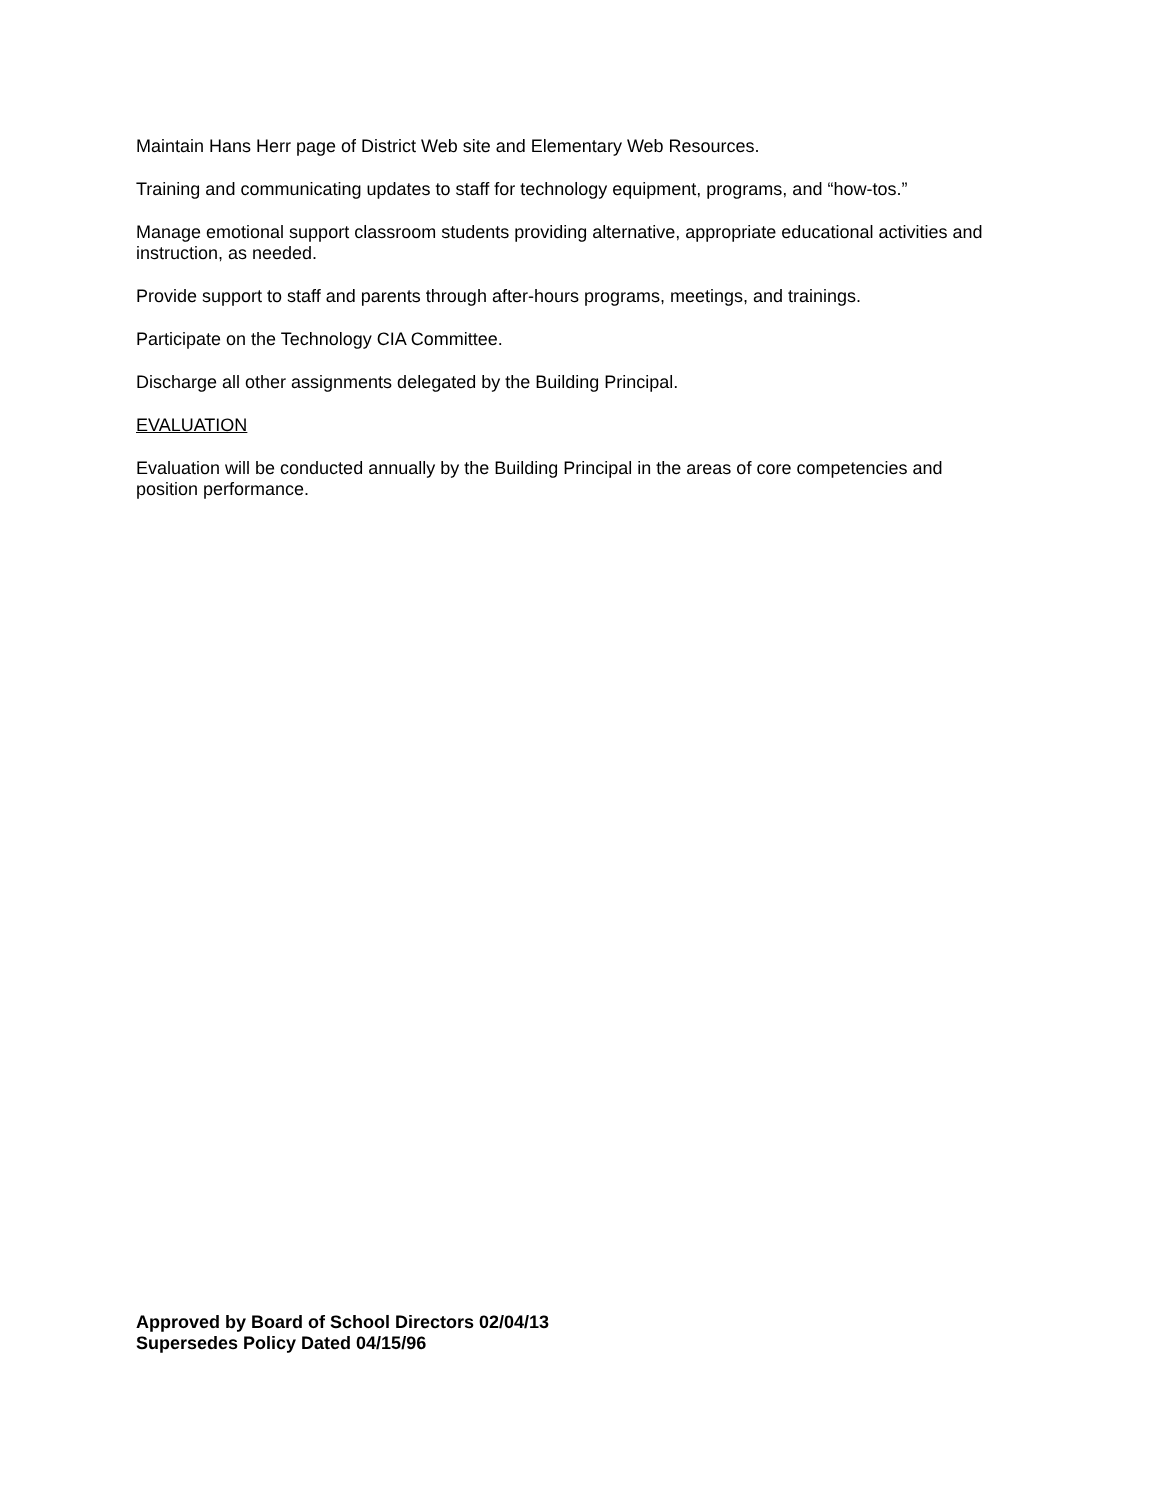Maintain Hans Herr page of District Web site and Elementary Web Resources.
Training and communicating updates to staff for technology equipment, programs, and “how-tos.”
Manage emotional support classroom students providing alternative, appropriate educational activities and instruction, as needed.
Provide support to staff and parents through after-hours programs, meetings, and trainings.
Participate on the Technology CIA Committee.
Discharge all other assignments delegated by the Building Principal.
EVALUATION
Evaluation will be conducted annually by the Building Principal in the areas of core competencies and position performance.
Approved by Board of School Directors 02/04/13
Supersedes Policy Dated 04/15/96